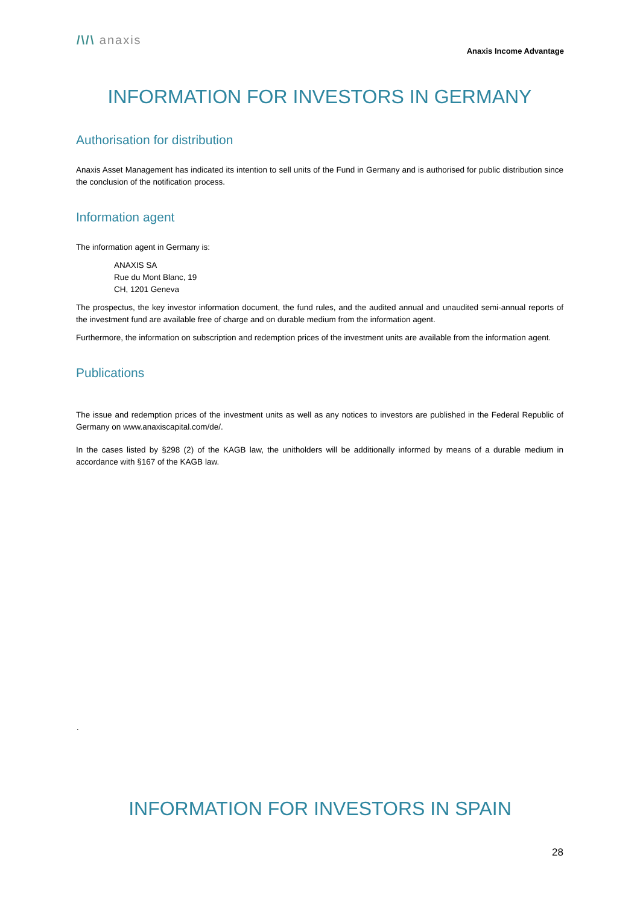/\/\ anaxis
Anaxis Income Advantage
INFORMATION FOR INVESTORS IN GERMANY
Authorisation for distribution
Anaxis Asset Management has indicated its intention to sell units of the Fund in Germany and is authorised for public distribution since the conclusion of the notification process.
Information agent
The information agent in Germany is:
ANAXIS SA
Rue du Mont Blanc, 19
CH, 1201 Geneva
The prospectus, the key investor information document, the fund rules, and the audited annual and unaudited semi-annual reports of the investment fund are available free of charge and on durable medium from the information agent.
Furthermore, the information on subscription and redemption prices of the investment units are available from the information agent.
Publications
The issue and redemption prices of the investment units as well as any notices to investors are published in the Federal Republic of Germany on www.anaxiscapital.com/de/.
In the cases listed by §298 (2) of the KAGB law, the unitholders will be additionally informed by means of a durable medium in accordance with §167 of the KAGB law.
.
INFORMATION FOR INVESTORS IN SPAIN
28